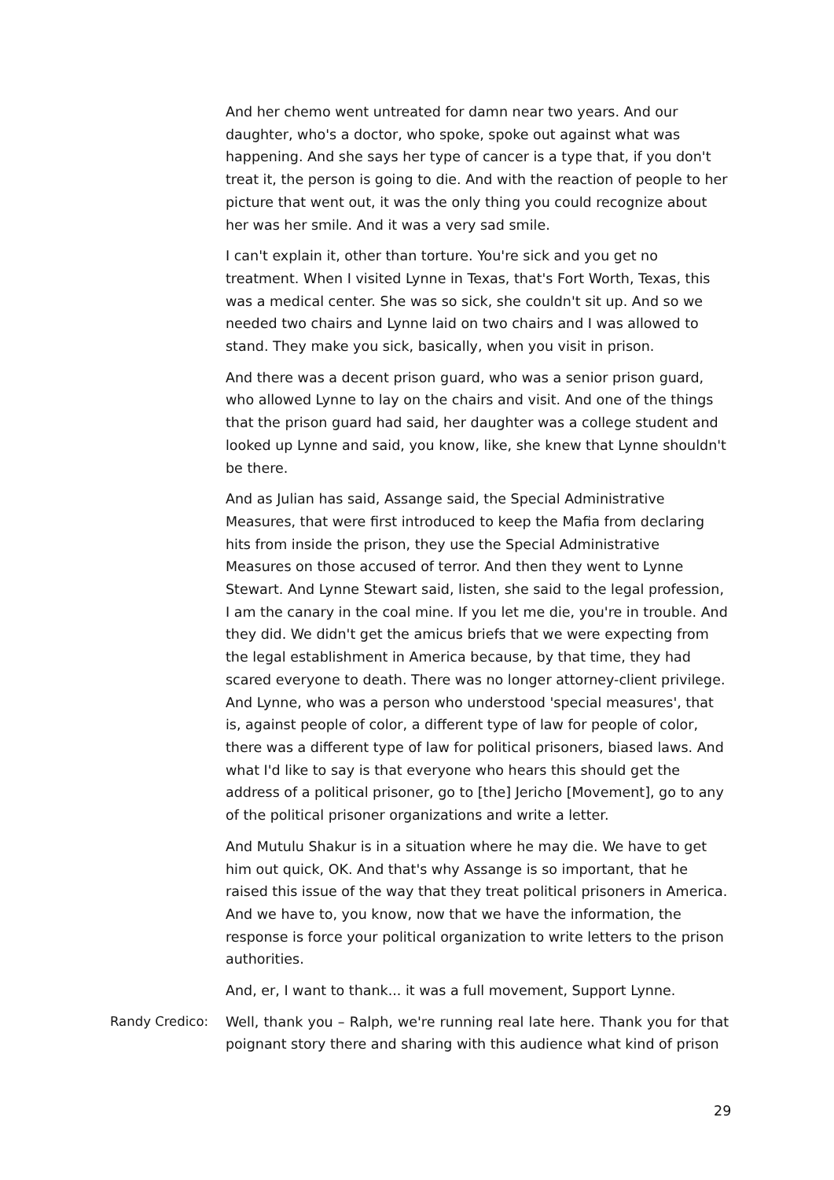And her chemo went untreated for damn near two years. And our daughter, who's a doctor, who spoke, spoke out against what was happening. And she says her type of cancer is a type that, if you don't treat it, the person is going to die. And with the reaction of people to her picture that went out, it was the only thing you could recognize about her was her smile. And it was a very sad smile.
I can't explain it, other than torture. You're sick and you get no treatment. When I visited Lynne in Texas, that's Fort Worth, Texas, this was a medical center. She was so sick, she couldn't sit up. And so we needed two chairs and Lynne laid on two chairs and I was allowed to stand. They make you sick, basically, when you visit in prison.
And there was a decent prison guard, who was a senior prison guard, who allowed Lynne to lay on the chairs and visit. And one of the things that the prison guard had said, her daughter was a college student and looked up Lynne and said, you know, like, she knew that Lynne shouldn't be there.
And as Julian has said, Assange said, the Special Administrative Measures, that were first introduced to keep the Mafia from declaring hits from inside the prison, they use the Special Administrative Measures on those accused of terror. And then they went to Lynne Stewart. And Lynne Stewart said, listen, she said to the legal profession, I am the canary in the coal mine. If you let me die, you're in trouble. And they did. We didn't get the amicus briefs that we were expecting from the legal establishment in America because, by that time, they had scared everyone to death. There was no longer attorney-client privilege. And Lynne, who was a person who understood 'special measures', that is, against people of color, a different type of law for people of color, there was a different type of law for political prisoners, biased laws. And what I'd like to say is that everyone who hears this should get the address of a political prisoner, go to [the] Jericho [Movement], go to any of the political prisoner organizations and write a letter.
And Mutulu Shakur is in a situation where he may die. We have to get him out quick, OK. And that's why Assange is so important, that he raised this issue of the way that they treat political prisoners in America. And we have to, you know, now that we have the information, the response is force your political organization to write letters to the prison authorities.
And, er, I want to thank... it was a full movement, Support Lynne.
Randy Credico: Well, thank you – Ralph, we're running real late here. Thank you for that poignant story there and sharing with this audience what kind of prison
29